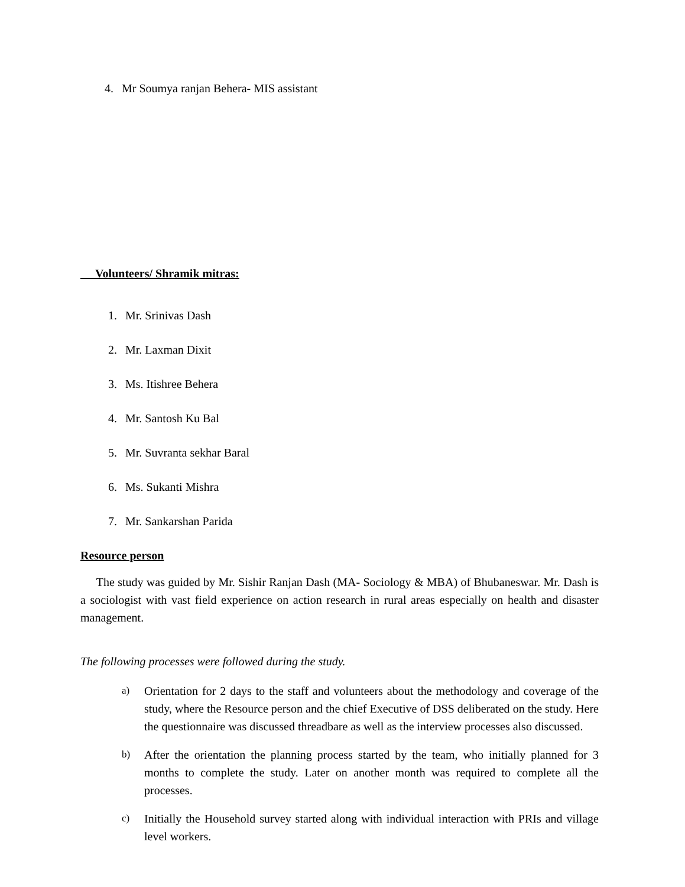4. Mr Soumya ranjan Behera- MIS assistant
Volunteers/ Shramik mitras:
1. Mr. Srinivas Dash
2. Mr. Laxman Dixit
3. Ms. Itishree Behera
4. Mr. Santosh Ku Bal
5. Mr. Suvranta sekhar Baral
6. Ms. Sukanti Mishra
7. Mr. Sankarshan Parida
Resource person
The study was guided by Mr. Sishir Ranjan Dash (MA- Sociology & MBA) of Bhubaneswar. Mr. Dash is a sociologist with vast field experience on action research in rural areas especially on health and disaster management.
The following processes were followed during the study.
a)
Orientation for 2 days to the staff and volunteers about the methodology and coverage of the study, where the Resource person and the chief Executive of DSS deliberated on the study. Here the questionnaire was discussed threadbare as well as the interview processes also discussed.
b)
After the orientation the planning process started by the team, who initially planned for 3 months to complete the study. Later on another month was required to complete all the processes.
c)
Initially the Household survey started along with individual interaction with PRIs and village level workers.